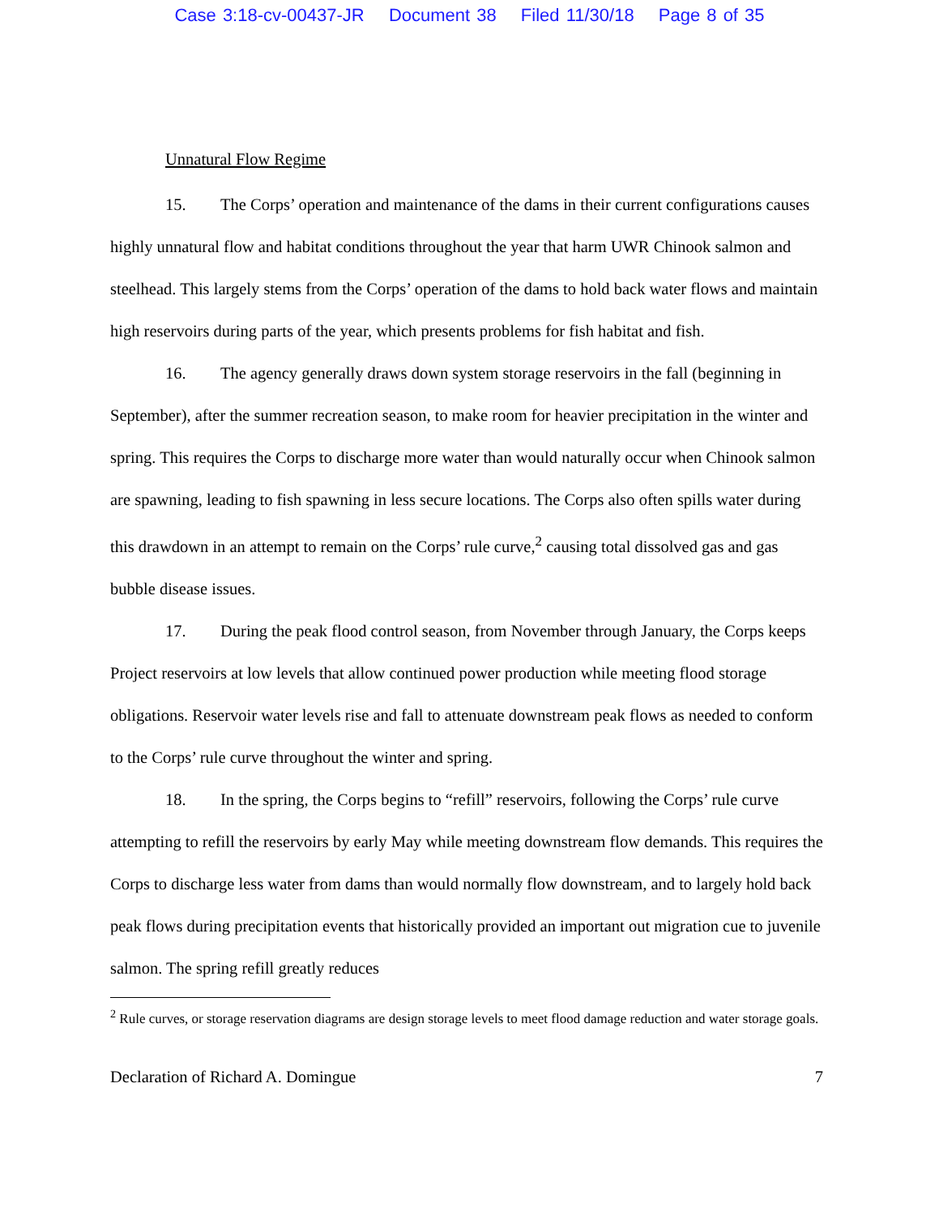Case 3:18-cv-00437-JR Document 38 Filed 11/30/18 Page 8 of 35
Unnatural Flow Regime
15. The Corps’ operation and maintenance of the dams in their current configurations causes highly unnatural flow and habitat conditions throughout the year that harm UWR Chinook salmon and steelhead. This largely stems from the Corps’ operation of the dams to hold back water flows and maintain high reservoirs during parts of the year, which presents problems for fish habitat and fish.
16. The agency generally draws down system storage reservoirs in the fall (beginning in September), after the summer recreation season, to make room for heavier precipitation in the winter and spring. This requires the Corps to discharge more water than would naturally occur when Chinook salmon are spawning, leading to fish spawning in less secure locations. The Corps also often spills water during this drawdown in an attempt to remain on the Corps’ rule curve,<sup>2</sup> causing total dissolved gas and gas bubble disease issues.
17. During the peak flood control season, from November through January, the Corps keeps Project reservoirs at low levels that allow continued power production while meeting flood storage obligations. Reservoir water levels rise and fall to attenuate downstream peak flows as needed to conform to the Corps’ rule curve throughout the winter and spring.
18. In the spring, the Corps begins to “refill” reservoirs, following the Corps’ rule curve attempting to refill the reservoirs by early May while meeting downstream flow demands. This requires the Corps to discharge less water from dams than would normally flow downstream, and to largely hold back peak flows during precipitation events that historically provided an important out migration cue to juvenile salmon. The spring refill greatly reduces
<sup>2</sup> Rule curves, or storage reservation diagrams are design storage levels to meet flood damage reduction and water storage goals.
Declaration of Richard A. Domingue 7